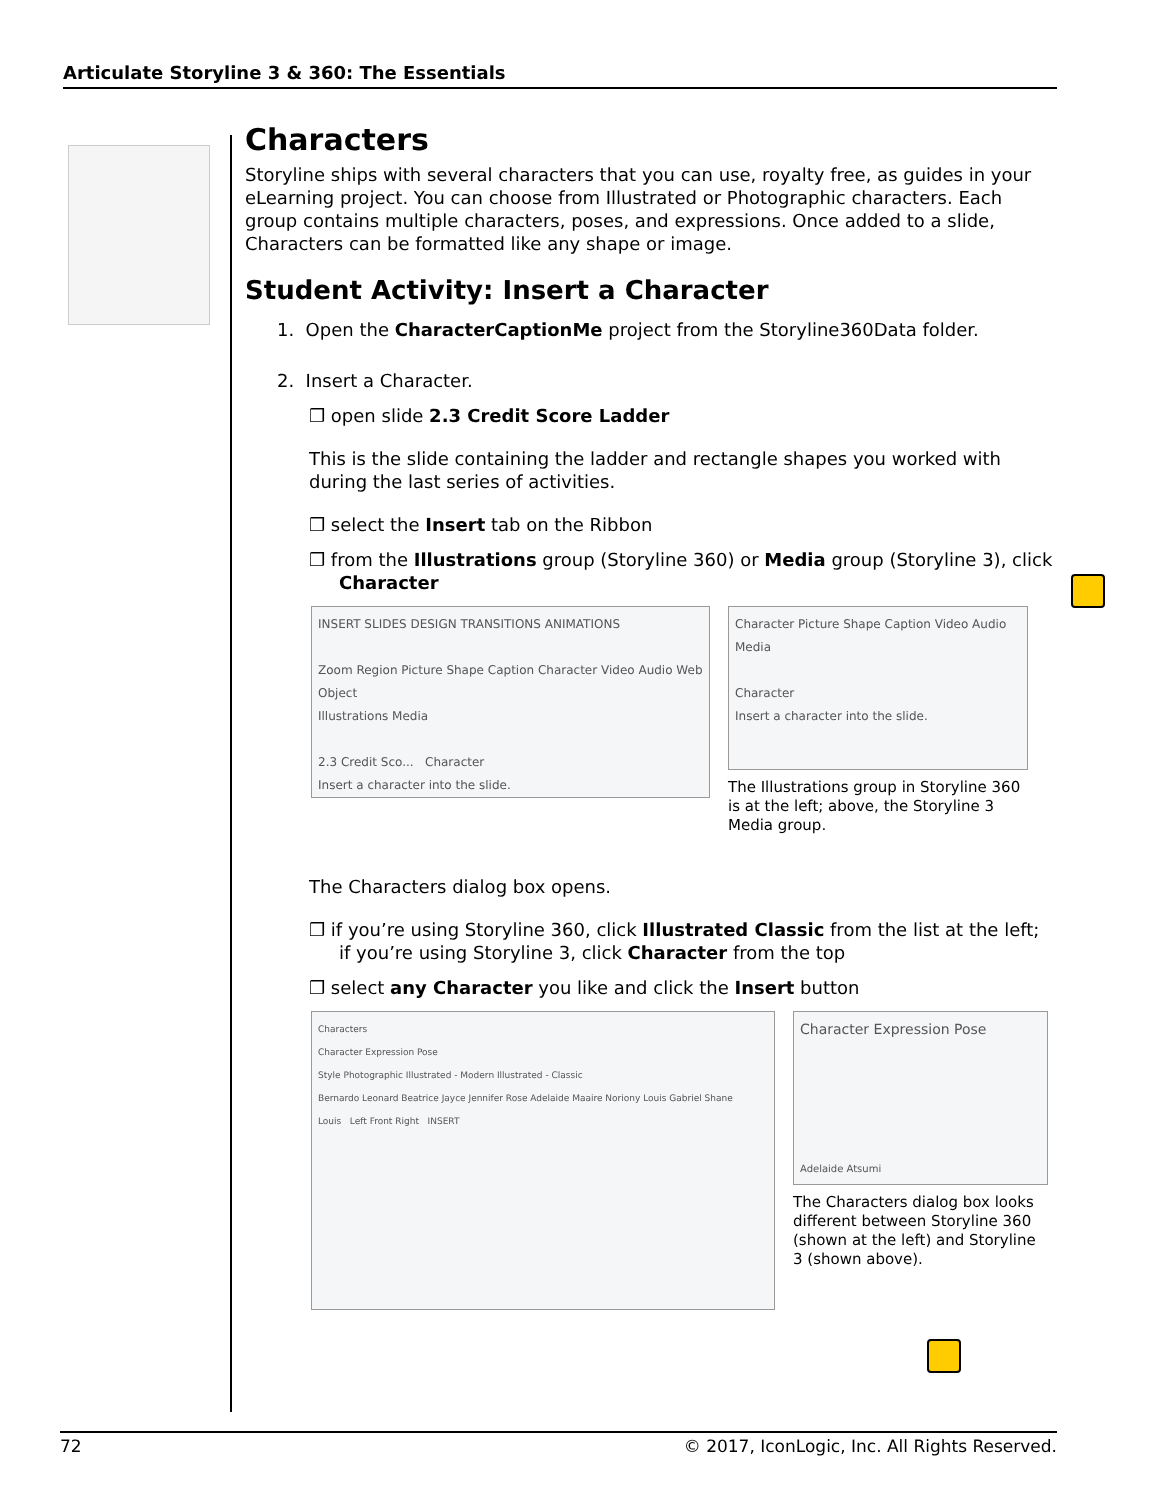Articulate Storyline 3 & 360: The Essentials
Characters
Storyline ships with several characters that you can use, royalty free, as guides in your eLearning project. You can choose from Illustrated or Photographic characters. Each group contains multiple characters, poses, and expressions. Once added to a slide, Characters can be formatted like any shape or image.
Student Activity: Insert a Character
1. Open the CharacterCaptionMe project from the Storyline360Data folder.
2. Insert a Character.
❒ open slide 2.3 Credit Score Ladder
This is the slide containing the ladder and rectangle shapes you worked with during the last series of activities.
❒ select the Insert tab on the Ribbon
❒ from the Illustrations group (Storyline 360) or Media group (Storyline 3), click Character
INSERT SLIDES DESIGN TRANSITIONS ANIMATIONS
Zoom Region Picture Shape Caption Character Video Audio Web Object
Illustrations Media
2.3 Credit Sco... Character
Insert a character into the slide.
Character Picture Shape Caption Video Audio
Media
Character
Insert a character into the slide.
The Illustrations group in Storyline 360 is at the left; above, the Storyline 3 Media group.
The Characters dialog box opens.
❒ if you’re using Storyline 360, click Illustrated Classic from the list at the left; if you’re using Storyline 3, click Character from the top
❒ select any Character you like and click the Insert button
Characters
Character Expression Pose
Style Photographic Illustrated - Modern Illustrated - Classic
Bernardo Leonard Beatrice Jayce Jennifer Rose Adelaide Maaire Noriony Louis Gabriel Shane
Louis Left Front Right INSERT
Character Expression Pose
Adelaide Atsumi
The Characters dialog box looks different between Storyline 360 (shown at the left) and Storyline 3 (shown above).
72 © 2017, IconLogic, Inc. All Rights Reserved.